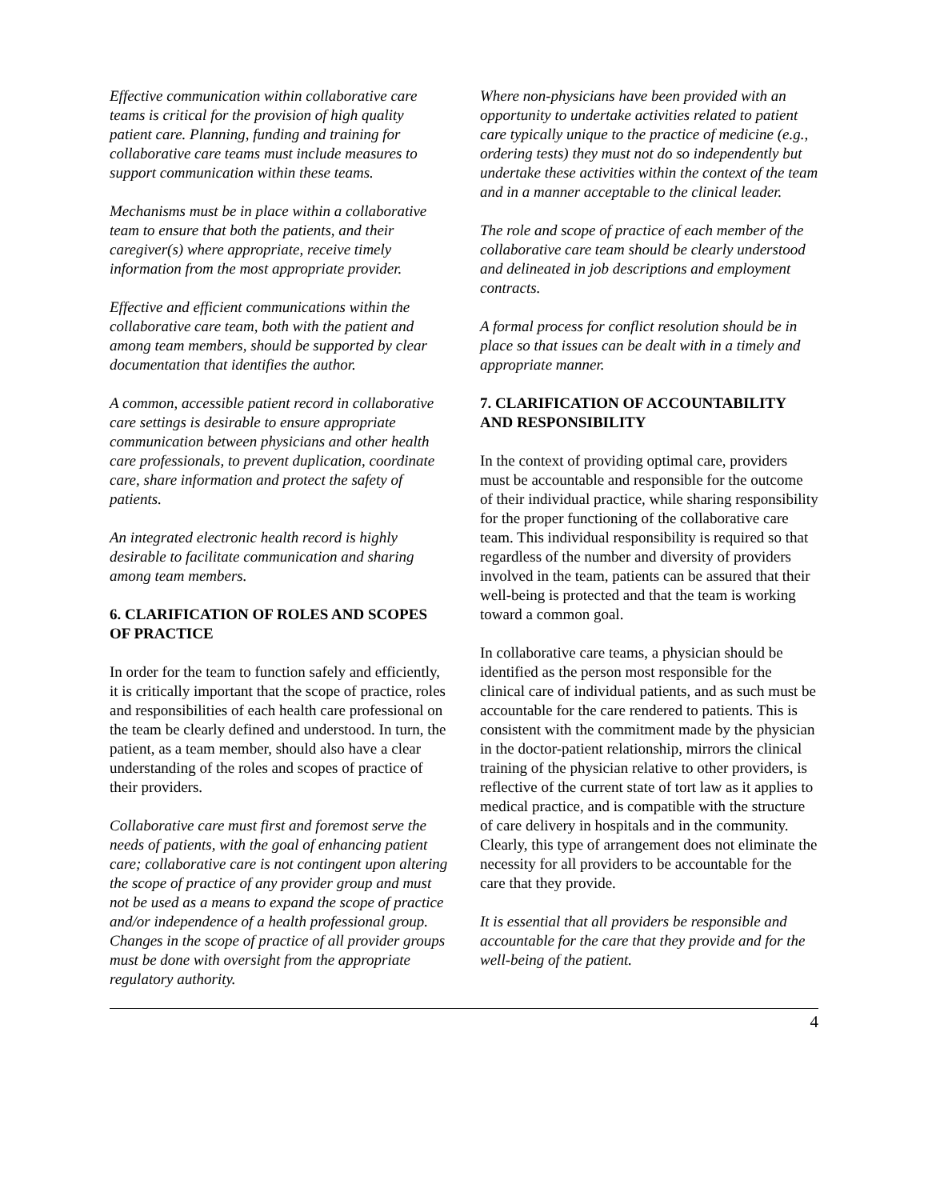Effective communication within collaborative care teams is critical for the provision of high quality patient care. Planning, funding and training for collaborative care teams must include measures to support communication within these teams.
Mechanisms must be in place within a collaborative team to ensure that both the patients, and their caregiver(s) where appropriate, receive timely information from the most appropriate provider.
Effective and efficient communications within the collaborative care team, both with the patient and among team members, should be supported by clear documentation that identifies the author.
A common, accessible patient record in collaborative care settings is desirable to ensure appropriate communication between physicians and other health care professionals, to prevent duplication, coordinate care, share information and protect the safety of patients.
An integrated electronic health record is highly desirable to facilitate communication and sharing among team members.
6. CLARIFICATION OF ROLES AND SCOPES OF PRACTICE
In order for the team to function safely and efficiently, it is critically important that the scope of practice, roles and responsibilities of each health care professional on the team be clearly defined and understood. In turn, the patient, as a team member, should also have a clear understanding of the roles and scopes of practice of their providers.
Collaborative care must first and foremost serve the needs of patients, with the goal of enhancing patient care; collaborative care is not contingent upon altering the scope of practice of any provider group and must not be used as a means to expand the scope of practice and/or independence of a health professional group. Changes in the scope of practice of all provider groups must be done with oversight from the appropriate regulatory authority.
Where non-physicians have been provided with an opportunity to undertake activities related to patient care typically unique to the practice of medicine (e.g., ordering tests) they must not do so independently but undertake these activities within the context of the team and in a manner acceptable to the clinical leader.
The role and scope of practice of each member of the collaborative care team should be clearly understood and delineated in job descriptions and employment contracts.
A formal process for conflict resolution should be in place so that issues can be dealt with in a timely and appropriate manner.
7. CLARIFICATION OF ACCOUNTABILITY AND RESPONSIBILITY
In the context of providing optimal care, providers must be accountable and responsible for the outcome of their individual practice, while sharing responsibility for the proper functioning of the collaborative care team. This individual responsibility is required so that regardless of the number and diversity of providers involved in the team, patients can be assured that their well-being is protected and that the team is working toward a common goal.
In collaborative care teams, a physician should be identified as the person most responsible for the clinical care of individual patients, and as such must be accountable for the care rendered to patients. This is consistent with the commitment made by the physician in the doctor-patient relationship, mirrors the clinical training of the physician relative to other providers, is reflective of the current state of tort law as it applies to medical practice, and is compatible with the structure of care delivery in hospitals and in the community. Clearly, this type of arrangement does not eliminate the necessity for all providers to be accountable for the care that they provide.
It is essential that all providers be responsible and accountable for the care that they provide and for the well-being of the patient.
4